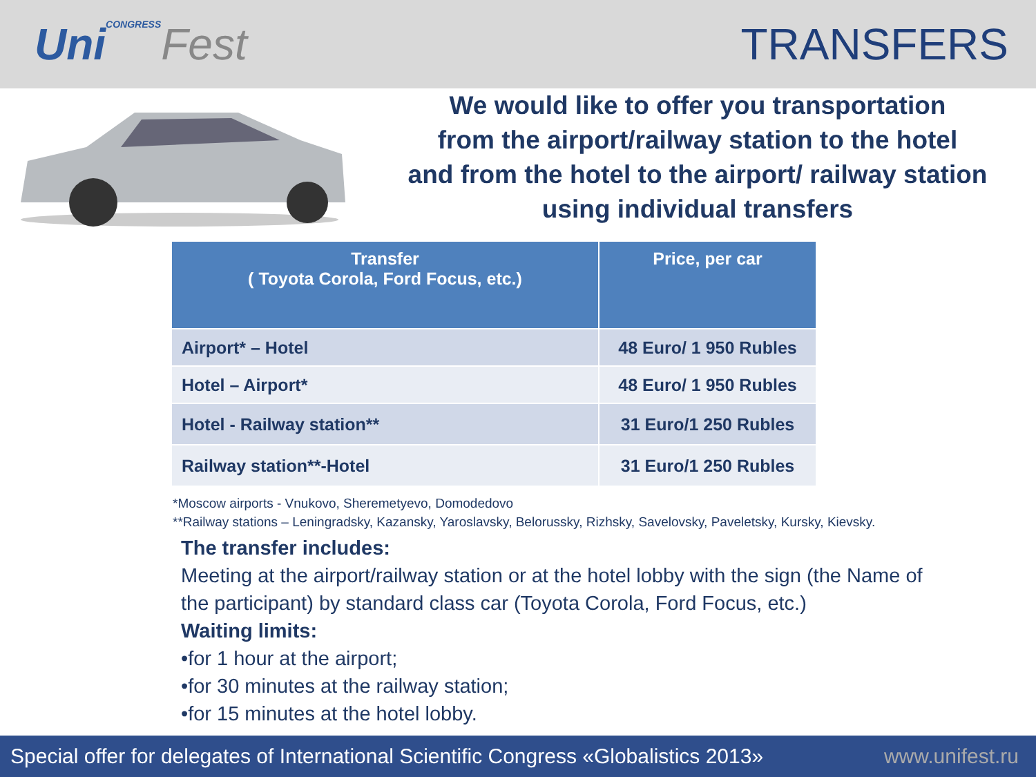UniCONGRESS Fest TRANSFERS
We would like to offer you transportation
from the airport/railway station to the hotel
and from the hotel to the airport/ railway station
using individual transfers
| Transfer ( Toyota Corola, Ford Focus, etc.) | Price, per car |
| --- | --- |
| Airport* – Hotel | 48 Euro/ 1 950 Rubles |
| Hotel – Airport* | 48 Euro/ 1 950 Rubles |
| Hotel - Railway station** | 31 Euro/1 250 Rubles |
| Railway station**-Hotel | 31 Euro/1 250 Rubles |
*Moscow airports - Vnukovo, Sheremetyevo, Domodedovo
**Railway stations – Leningradsky, Kazansky, Yaroslavsky, Belorussky, Rizhsky, Savelovsky, Paveletsky, Kursky, Kievsky.
The transfer includes:
Meeting at the airport/railway station or at the hotel lobby with the sign (the Name of the participant) by standard class car (Toyota Corola, Ford Focus, etc.)
Waiting limits:
•for 1 hour at the airport;
•for 30 minutes at the railway station;
•for 15 minutes at the hotel lobby.
Special offer for delegates of International Scientific Congress «Globalistics 2013» www.unifest.ru